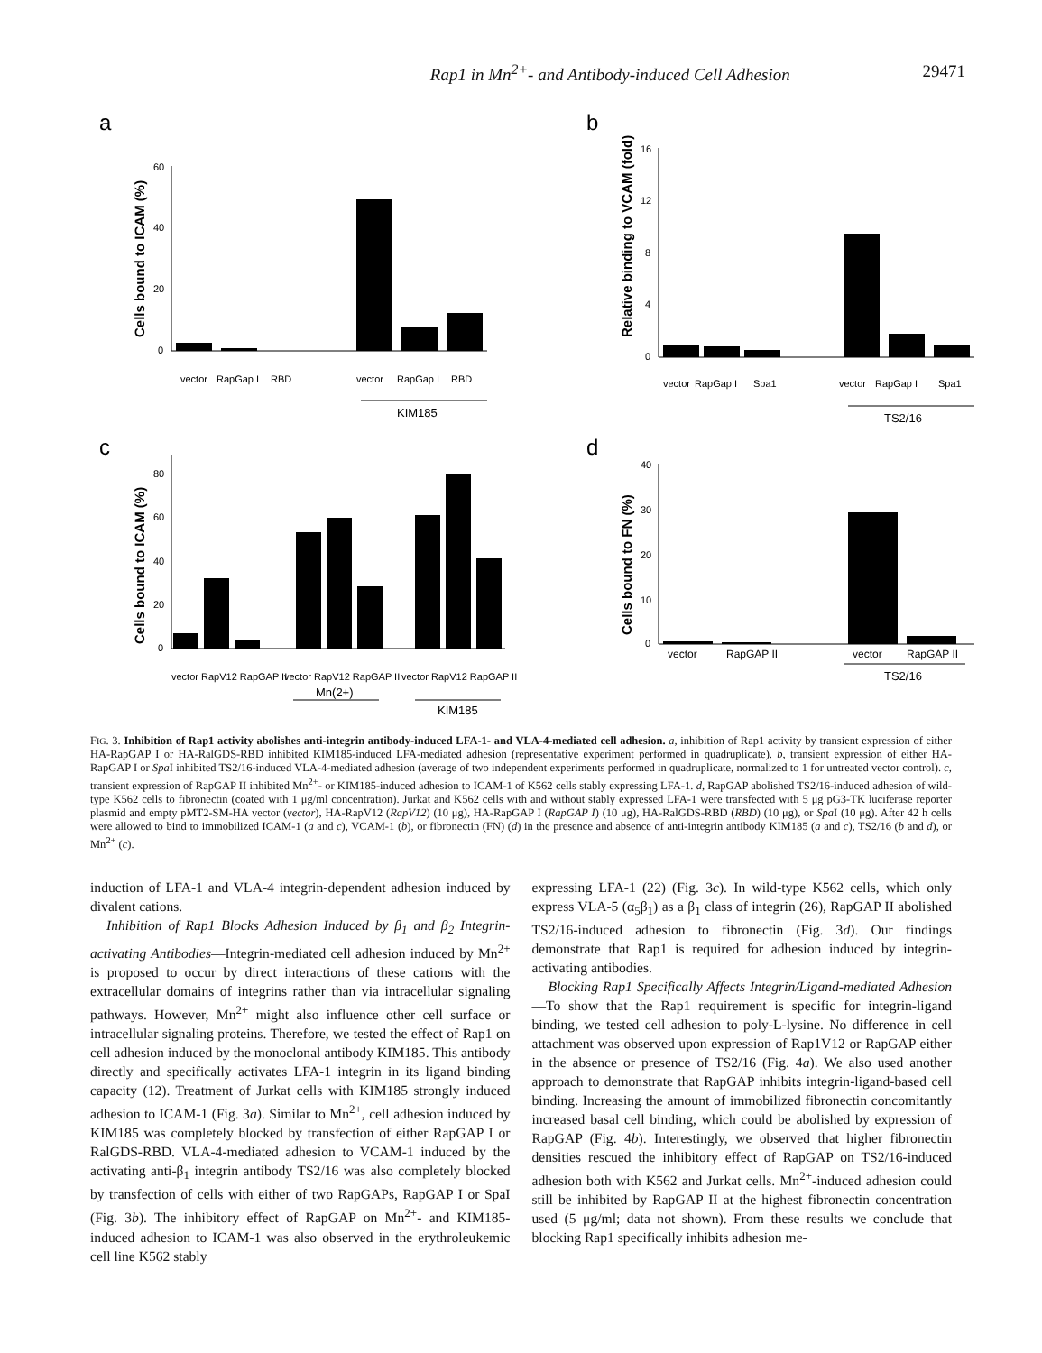Rap1 in Mn<sup>2+</sup>- and Antibody-induced Cell Adhesion 29471
a
Cells bound to ICAM (%)
60
40
20
0
vector
RapGap I
RBD
vector
RapGap I
RBD
KIM185
b
Relative binding to VCAM (fold)
16
12
8
4
0
vector
RapGap I
Spa1
vector
RapGap I
Spa1
TS2/16
c
Cells bound to ICAM (%)
80
60
40
20
0
vector RapV12 RapGAP II
vector RapV12 RapGAP II
vector RapV12 RapGAP II
Mn(2+)
KIM185
d
Cells bound to FN (%)
40
30
20
10
0
vector
RapGAP II
vector
RapGAP II
TS2/16
FIG. 3. Inhibition of Rap1 activity abolishes anti-integrin antibody-induced LFA-1- and VLA-4-mediated cell adhesion. a, inhibition of Rap1 activity by transient expression of either HA-RapGAP I or HA-RalGDS-RBD inhibited KIM185-induced LFA-mediated adhesion (representative experiment performed in quadruplicate). b, transient expression of either HA-RapGAP I or Spa I inhibited TS2/16-induced VLA-4-mediated adhesion (average of two independent experiments performed in quadruplicate, normalized to 1 for untreated vector control). c, transient expression of RapGAP II inhibited Mn<sup>2+</sup>- or KIM185-induced adhesion to ICAM-1 of K562 cells stably expressing LFA-1. d, RapGAP abolished TS2/16-induced adhesion of wild-type K562 cells to fibronectin (coated with 1 μg/ml concentration). Jurkat and K562 cells with and without stably expressed LFA-1 were transfected with 5 μg pG3-TK luciferase reporter plasmid and empty pMT2-SM-HA vector (vector), HA-RapV12 (RapV12) (10 μg), HA-RapGAP I (RapGAP I) (10 μg), HA-RalGDS-RBD (RBD) (10 μg), or Spa I (10 μg). After 42 h cells were allowed to bind to immobilized ICAM-1 (a and c), VCAM-1 (b), or fibronectin (FN) (d) in the presence and absence of anti-integrin antibody KIM185 (a and c), TS2/16 (b and d), or Mn<sup>2+</sup> (c).
induction of LFA-1 and VLA-4 integrin-dependent adhesion induced by divalent cations.
Inhibition of Rap1 Blocks Adhesion Induced by β<sub>1</sub> and β<sub>2</sub> Integrin-activating Antibodies—Integrin-mediated cell adhesion induced by Mn<sup>2+</sup> is proposed to occur by direct interactions of these cations with the extracellular domains of integrins rather than via intracellular signaling pathways. However, Mn<sup>2+</sup> might also influence other cell surface or intracellular signaling proteins. Therefore, we tested the effect of Rap1 on cell adhesion induced by the monoclonal antibody KIM185. This antibody directly and specifically activates LFA-1 integrin in its ligand binding capacity (12). Treatment of Jurkat cells with KIM185 strongly induced adhesion to ICAM-1 (Fig. 3a). Similar to Mn<sup>2+</sup>, cell adhesion induced by KIM185 was completely blocked by transfection of either RapGAP I or RalGDS-RBD. VLA-4-mediated adhesion to VCAM-1 induced by the activating anti-β<sub>1</sub> integrin antibody TS2/16 was also completely blocked by transfection of cells with either of two RapGAPs, RapGAP I or SpaI (Fig. 3b). The inhibitory effect of RapGAP on Mn<sup>2+</sup>- and KIM185-induced adhesion to ICAM-1 was also observed in the erythroleukemic cell line K562 stably
expressing LFA-1 (22) (Fig. 3c). In wild-type K562 cells, which only express VLA-5 (α<sub>5</sub>β<sub>1</sub>) as a β<sub>1</sub> class of integrin (26), RapGAP II abolished TS2/16-induced adhesion to fibronectin (Fig. 3d). Our findings demonstrate that Rap1 is required for adhesion induced by integrin-activating antibodies.
Blocking Rap1 Specifically Affects Integrin/Ligand-mediated Adhesion—To show that the Rap1 requirement is specific for integrin-ligand binding, we tested cell adhesion to poly-L-lysine. No difference in cell attachment was observed upon expression of Rap1V12 or RapGAP either in the absence or presence of TS2/16 (Fig. 4a). We also used another approach to demonstrate that RapGAP inhibits integrin-ligand-based cell binding. Increasing the amount of immobilized fibronectin concomitantly increased basal cell binding, which could be abolished by expression of RapGAP (Fig. 4b). Interestingly, we observed that higher fibronectin densities rescued the inhibitory effect of RapGAP on TS2/16-induced adhesion both with K562 and Jurkat cells. Mn<sup>2+</sup>-induced adhesion could still be inhibited by RapGAP II at the highest fibronectin concentration used (5 μg/ml; data not shown). From these results we conclude that blocking Rap1 specifically inhibits adhesion me-